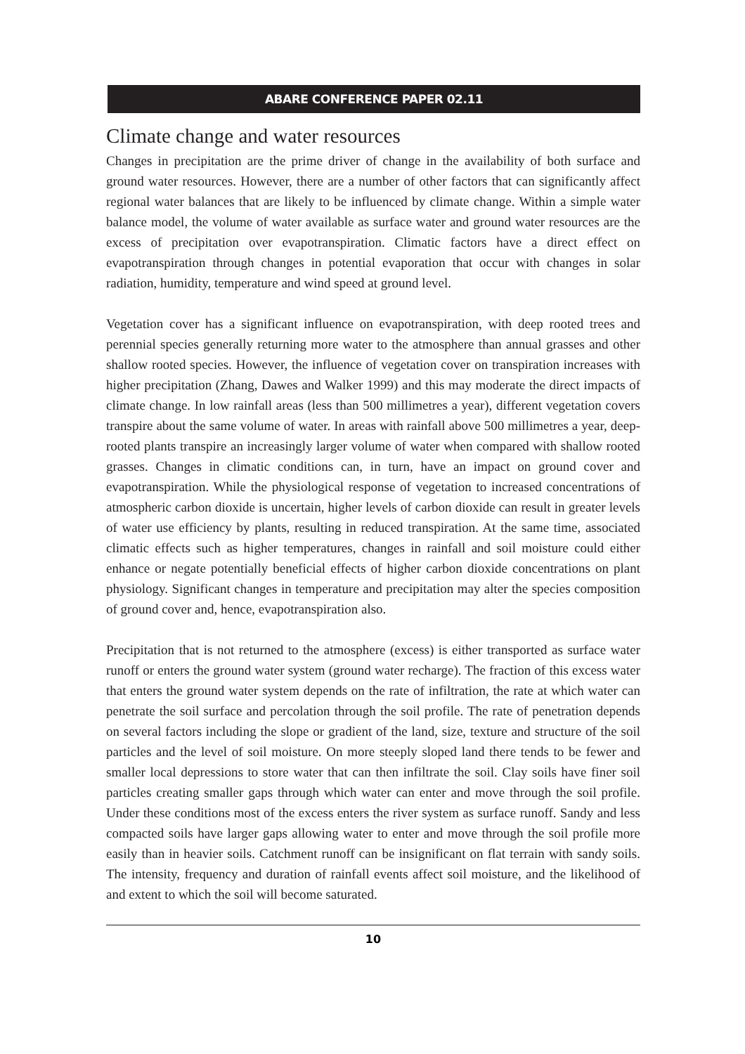ABARE CONFERENCE PAPER 02.11
Climate change and water resources
Changes in precipitation are the prime driver of change in the availability of both surface and ground water resources. However, there are a number of other factors that can significantly affect regional water balances that are likely to be influenced by climate change. Within a simple water balance model, the volume of water available as surface water and ground water resources are the excess of precipitation over evapotranspiration. Climatic factors have a direct effect on evapotranspiration through changes in potential evaporation that occur with changes in solar radiation, humidity, temperature and wind speed at ground level.
Vegetation cover has a significant influence on evapotranspiration, with deep rooted trees and perennial species generally returning more water to the atmosphere than annual grasses and other shallow rooted species. However, the influence of vegetation cover on transpiration increases with higher precipitation (Zhang, Dawes and Walker 1999) and this may moderate the direct impacts of climate change. In low rainfall areas (less than 500 millimetres a year), different vegetation covers transpire about the same volume of water. In areas with rainfall above 500 millimetres a year, deep-rooted plants transpire an increasingly larger volume of water when compared with shallow rooted grasses. Changes in climatic conditions can, in turn, have an impact on ground cover and evapotranspiration. While the physiological response of vegetation to increased concentrations of atmospheric carbon dioxide is uncertain, higher levels of carbon dioxide can result in greater levels of water use efficiency by plants, resulting in reduced transpiration. At the same time, associated climatic effects such as higher temperatures, changes in rainfall and soil moisture could either enhance or negate potentially beneficial effects of higher carbon dioxide concentrations on plant physiology. Significant changes in temperature and precipitation may alter the species composition of ground cover and, hence, evapotranspiration also.
Precipitation that is not returned to the atmosphere (excess) is either transported as surface water runoff or enters the ground water system (ground water recharge). The fraction of this excess water that enters the ground water system depends on the rate of infiltration, the rate at which water can penetrate the soil surface and percolation through the soil profile. The rate of penetration depends on several factors including the slope or gradient of the land, size, texture and structure of the soil particles and the level of soil moisture. On more steeply sloped land there tends to be fewer and smaller local depressions to store water that can then infiltrate the soil. Clay soils have finer soil particles creating smaller gaps through which water can enter and move through the soil profile. Under these conditions most of the excess enters the river system as surface runoff. Sandy and less compacted soils have larger gaps allowing water to enter and move through the soil profile more easily than in heavier soils. Catchment runoff can be insignificant on flat terrain with sandy soils. The intensity, frequency and duration of rainfall events affect soil moisture, and the likelihood of and extent to which the soil will become saturated.
10